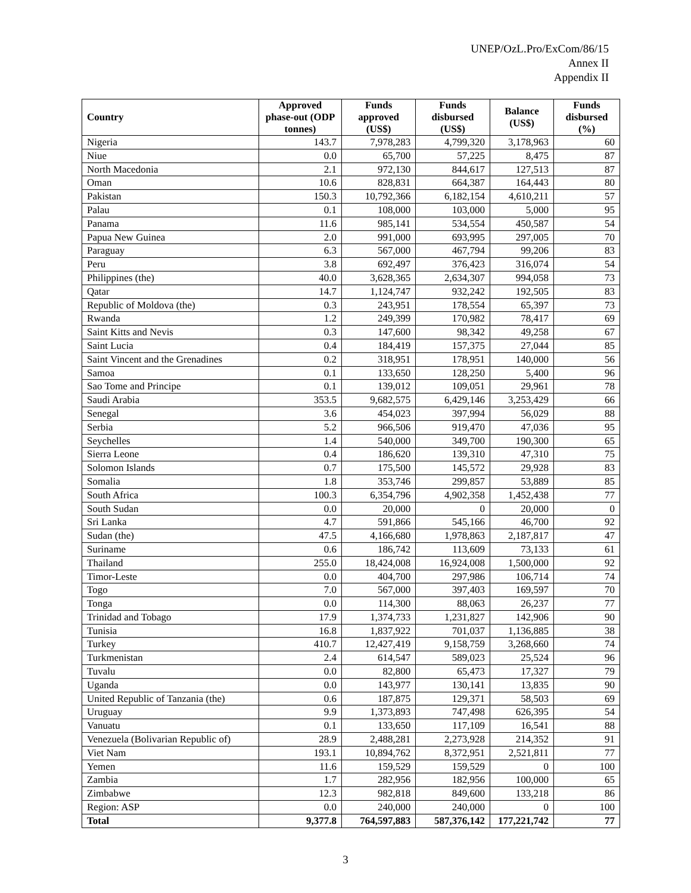UNEP/OzL.Pro/ExCom/86/15
Annex II
Appendix II
| Country | Approved phase-out (ODP tonnes) | Funds approved (US$) | Funds disbursed (US$) | Balance (US$) | Funds disbursed (%) |
| --- | --- | --- | --- | --- | --- |
| Nigeria | 143.7 | 7,978,283 | 4,799,320 | 3,178,963 | 60 |
| Niue | 0.0 | 65,700 | 57,225 | 8,475 | 87 |
| North Macedonia | 2.1 | 972,130 | 844,617 | 127,513 | 87 |
| Oman | 10.6 | 828,831 | 664,387 | 164,443 | 80 |
| Pakistan | 150.3 | 10,792,366 | 6,182,154 | 4,610,211 | 57 |
| Palau | 0.1 | 108,000 | 103,000 | 5,000 | 95 |
| Panama | 11.6 | 985,141 | 534,554 | 450,587 | 54 |
| Papua New Guinea | 2.0 | 991,000 | 693,995 | 297,005 | 70 |
| Paraguay | 6.3 | 567,000 | 467,794 | 99,206 | 83 |
| Peru | 3.8 | 692,497 | 376,423 | 316,074 | 54 |
| Philippines (the) | 40.0 | 3,628,365 | 2,634,307 | 994,058 | 73 |
| Qatar | 14.7 | 1,124,747 | 932,242 | 192,505 | 83 |
| Republic of Moldova (the) | 0.3 | 243,951 | 178,554 | 65,397 | 73 |
| Rwanda | 1.2 | 249,399 | 170,982 | 78,417 | 69 |
| Saint Kitts and Nevis | 0.3 | 147,600 | 98,342 | 49,258 | 67 |
| Saint Lucia | 0.4 | 184,419 | 157,375 | 27,044 | 85 |
| Saint Vincent and the Grenadines | 0.2 | 318,951 | 178,951 | 140,000 | 56 |
| Samoa | 0.1 | 133,650 | 128,250 | 5,400 | 96 |
| Sao Tome and Principe | 0.1 | 139,012 | 109,051 | 29,961 | 78 |
| Saudi Arabia | 353.5 | 9,682,575 | 6,429,146 | 3,253,429 | 66 |
| Senegal | 3.6 | 454,023 | 397,994 | 56,029 | 88 |
| Serbia | 5.2 | 966,506 | 919,470 | 47,036 | 95 |
| Seychelles | 1.4 | 540,000 | 349,700 | 190,300 | 65 |
| Sierra Leone | 0.4 | 186,620 | 139,310 | 47,310 | 75 |
| Solomon Islands | 0.7 | 175,500 | 145,572 | 29,928 | 83 |
| Somalia | 1.8 | 353,746 | 299,857 | 53,889 | 85 |
| South Africa | 100.3 | 6,354,796 | 4,902,358 | 1,452,438 | 77 |
| South Sudan | 0.0 | 20,000 | 0 | 20,000 | 0 |
| Sri Lanka | 4.7 | 591,866 | 545,166 | 46,700 | 92 |
| Sudan (the) | 47.5 | 4,166,680 | 1,978,863 | 2,187,817 | 47 |
| Suriname | 0.6 | 186,742 | 113,609 | 73,133 | 61 |
| Thailand | 255.0 | 18,424,008 | 16,924,008 | 1,500,000 | 92 |
| Timor-Leste | 0.0 | 404,700 | 297,986 | 106,714 | 74 |
| Togo | 7.0 | 567,000 | 397,403 | 169,597 | 70 |
| Tonga | 0.0 | 114,300 | 88,063 | 26,237 | 77 |
| Trinidad and Tobago | 17.9 | 1,374,733 | 1,231,827 | 142,906 | 90 |
| Tunisia | 16.8 | 1,837,922 | 701,037 | 1,136,885 | 38 |
| Turkey | 410.7 | 12,427,419 | 9,158,759 | 3,268,660 | 74 |
| Turkmenistan | 2.4 | 614,547 | 589,023 | 25,524 | 96 |
| Tuvalu | 0.0 | 82,800 | 65,473 | 17,327 | 79 |
| Uganda | 0.0 | 143,977 | 130,141 | 13,835 | 90 |
| United Republic of Tanzania (the) | 0.6 | 187,875 | 129,371 | 58,503 | 69 |
| Uruguay | 9.9 | 1,373,893 | 747,498 | 626,395 | 54 |
| Vanuatu | 0.1 | 133,650 | 117,109 | 16,541 | 88 |
| Venezuela (Bolivarian Republic of) | 28.9 | 2,488,281 | 2,273,928 | 214,352 | 91 |
| Viet Nam | 193.1 | 10,894,762 | 8,372,951 | 2,521,811 | 77 |
| Yemen | 11.6 | 159,529 | 159,529 | 0 | 100 |
| Zambia | 1.7 | 282,956 | 182,956 | 100,000 | 65 |
| Zimbabwe | 12.3 | 982,818 | 849,600 | 133,218 | 86 |
| Region: ASP | 0.0 | 240,000 | 240,000 | 0 | 100 |
| Total | 9,377.8 | 764,597,883 | 587,376,142 | 177,221,742 | 77 |
3